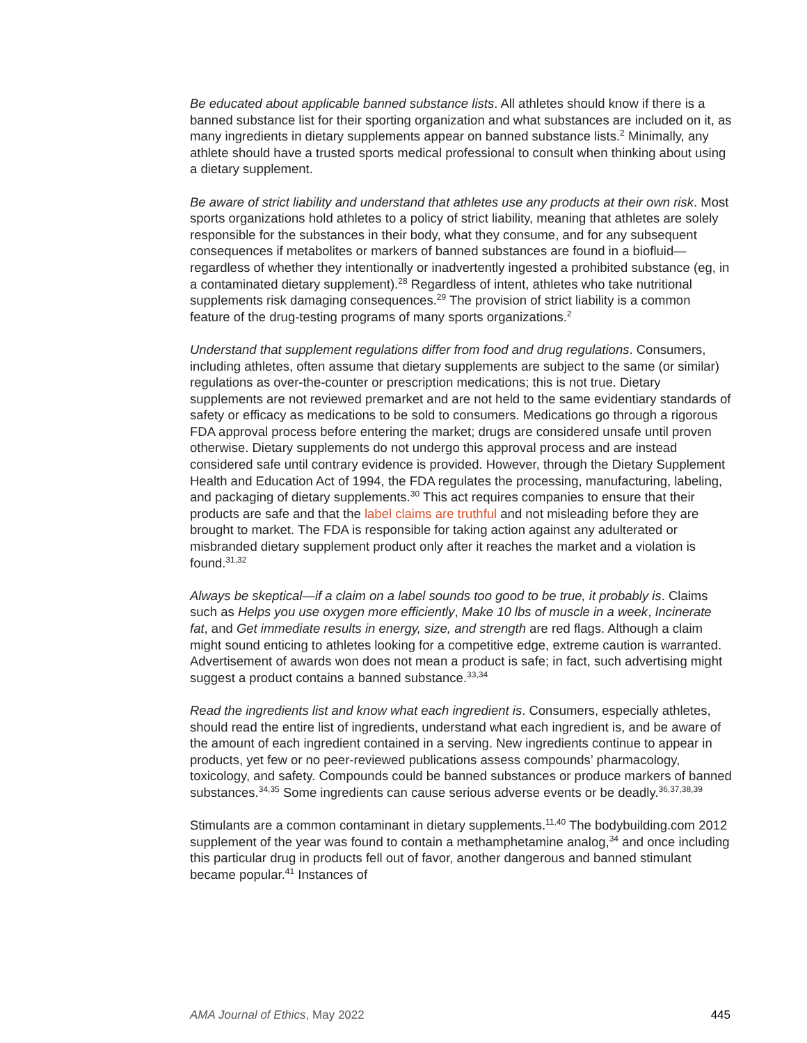Be educated about applicable banned substance lists. All athletes should know if there is a banned substance list for their sporting organization and what substances are included on it, as many ingredients in dietary supplements appear on banned substance lists.<sup>2</sup> Minimally, any athlete should have a trusted sports medical professional to consult when thinking about using a dietary supplement.
Be aware of strict liability and understand that athletes use any products at their own risk. Most sports organizations hold athletes to a policy of strict liability, meaning that athletes are solely responsible for the substances in their body, what they consume, and for any subsequent consequences if metabolites or markers of banned substances are found in a biofluid—regardless of whether they intentionally or inadvertently ingested a prohibited substance (eg, in a contaminated dietary supplement).<sup>28</sup> Regardless of intent, athletes who take nutritional supplements risk damaging consequences.<sup>29</sup> The provision of strict liability is a common feature of the drug-testing programs of many sports organizations.<sup>2</sup>
Understand that supplement regulations differ from food and drug regulations. Consumers, including athletes, often assume that dietary supplements are subject to the same (or similar) regulations as over-the-counter or prescription medications; this is not true. Dietary supplements are not reviewed premarket and are not held to the same evidentiary standards of safety or efficacy as medications to be sold to consumers. Medications go through a rigorous FDA approval process before entering the market; drugs are considered unsafe until proven otherwise. Dietary supplements do not undergo this approval process and are instead considered safe until contrary evidence is provided. However, through the Dietary Supplement Health and Education Act of 1994, the FDA regulates the processing, manufacturing, labeling, and packaging of dietary supplements.<sup>30</sup> This act requires companies to ensure that their products are safe and that the label claims are truthful and not misleading before they are brought to market. The FDA is responsible for taking action against any adulterated or misbranded dietary supplement product only after it reaches the market and a violation is found.<sup>31,32</sup>
Always be skeptical—if a claim on a label sounds too good to be true, it probably is. Claims such as Helps you use oxygen more efficiently, Make 10 lbs of muscle in a week, Incinerate fat, and Get immediate results in energy, size, and strength are red flags. Although a claim might sound enticing to athletes looking for a competitive edge, extreme caution is warranted. Advertisement of awards won does not mean a product is safe; in fact, such advertising might suggest a product contains a banned substance.<sup>33,34</sup>
Read the ingredients list and know what each ingredient is. Consumers, especially athletes, should read the entire list of ingredients, understand what each ingredient is, and be aware of the amount of each ingredient contained in a serving. New ingredients continue to appear in products, yet few or no peer-reviewed publications assess compounds’ pharmacology, toxicology, and safety. Compounds could be banned substances or produce markers of banned substances.<sup>34,35</sup> Some ingredients can cause serious adverse events or be deadly.<sup>36,37,38,39</sup>
Stimulants are a common contaminant in dietary supplements.<sup>11,40</sup> The bodybuilding.com 2012 supplement of the year was found to contain a methamphetamine analog,<sup>34</sup> and once including this particular drug in products fell out of favor, another dangerous and banned stimulant became popular.<sup>41</sup> Instances of
AMA Journal of Ethics, May 2022 445